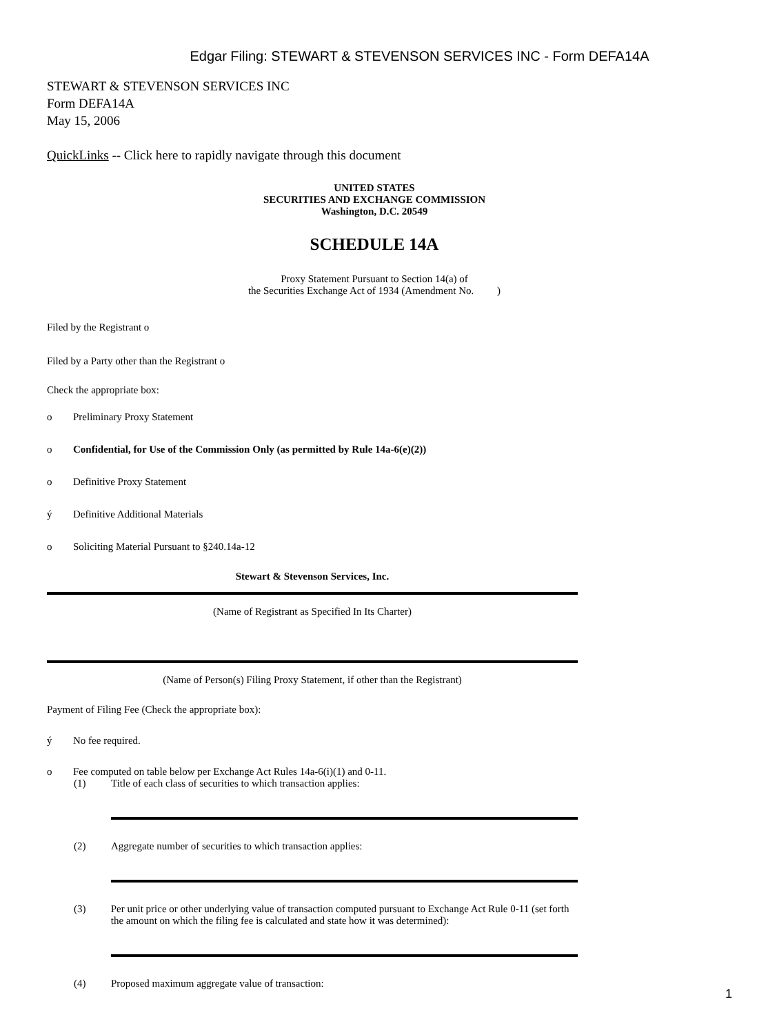Edgar Filing: STEWART & STEVENSON SERVICES INC - Form DEFA14A
STEWART & STEVENSON SERVICES INC
Form DEFA14A
May 15, 2006
QuickLinks -- Click here to rapidly navigate through this document
UNITED STATES
SECURITIES AND EXCHANGE COMMISSION
Washington, D.C. 20549
SCHEDULE 14A
Proxy Statement Pursuant to Section 14(a) of
the Securities Exchange Act of 1934 (Amendment No. )
Filed by the Registrant o
Filed by a Party other than the Registrant o
Check the appropriate box:
o Preliminary Proxy Statement
o Confidential, for Use of the Commission Only (as permitted by Rule 14a-6(e)(2))
o Definitive Proxy Statement
ý Definitive Additional Materials
o Soliciting Material Pursuant to §240.14a-12
Stewart & Stevenson Services, Inc.
(Name of Registrant as Specified In Its Charter)
(Name of Person(s) Filing Proxy Statement, if other than the Registrant)
Payment of Filing Fee (Check the appropriate box):
ý No fee required.
o Fee computed on table below per Exchange Act Rules 14a-6(i)(1) and 0-11.
(1) Title of each class of securities to which transaction applies:
(2) Aggregate number of securities to which transaction applies:
(3) Per unit price or other underlying value of transaction computed pursuant to Exchange Act Rule 0-11 (set forth the amount on which the filing fee is calculated and state how it was determined):
(4) Proposed maximum aggregate value of transaction:
1